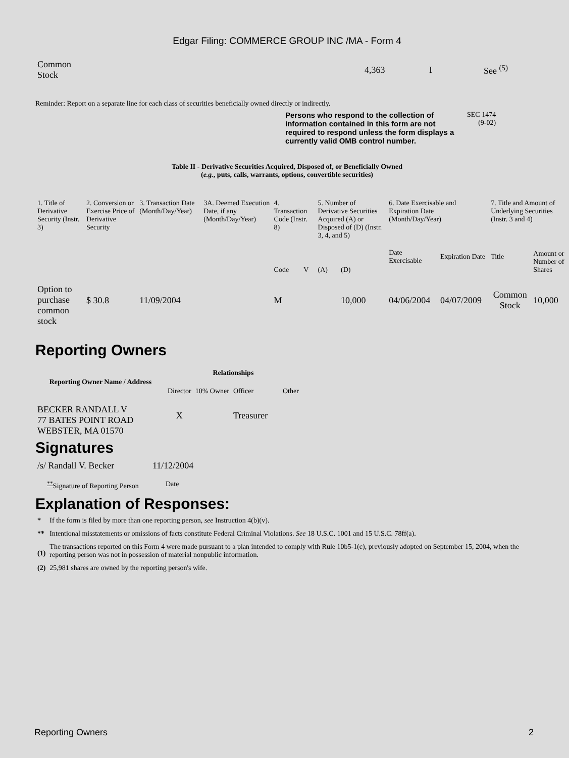Edgar Filing: COMMERCE GROUP INC /MA - Form 4
| Common Stock | 4,363 | I | See <sup>(5)</sup> |
Reminder: Report on a separate line for each class of securities beneficially owned directly or indirectly.
Persons who respond to the collection of information contained in this form are not required to respond unless the form displays a currently valid OMB control number.
SEC 1474
(9-02)
Table II - Derivative Securities Acquired, Disposed of, or Beneficially Owned
(e.g., puts, calls, warrants, options, convertible securities)
| 1. Title of Derivative Security (Instr. 3) | 2. Conversion or Exercise Price of Derivative Security | 3. Transaction Date (Month/Day/Year) | 3A. Deemed Execution Date, if any (Month/Day/Year) | 4. Transaction Code (Instr. 8) | | 5. Number of Derivative Securities Acquired (A) or Disposed of (D) (Instr. 3, 4, and 5) | | 6. Date Exercisable and Expiration Date (Month/Day/Year) | | 7. Title and Amount of Underlying Securities (Instr. 3 and 4) | |
| | | | | Code | V | (A) | (D) | Date Exercisable | Expiration Date | Title | Amount or Number of Shares |
| Option to purchase common stock | $ 30.8 | 11/09/2004 | | M | | | 10,000 | 04/06/2004 | 04/07/2009 | Common Stock | 10,000 |
Reporting Owners
| Reporting Owner Name / Address | Relationships | | | |
| --- | --- | --- | --- | --- |
| | Director | 10% Owner | Officer | Other |
| BECKER RANDALL V 77 BATES POINT ROAD WEBSTER, MA 01570 | X | | Treasurer | |
Signatures
| /s/ Randall V. Becker | 11/12/2004 |
| <sup>**</sup> Signature of Reporting Person | Date |
Explanation of Responses:
| * | If the form is filed by more than one reporting person, see Instruction 4(b)(v). |
| ** | Intentional misstatements or omissions of facts constitute Federal Criminal Violations. See 18 U.S.C. 1001 and 15 U.S.C. 78ff(a). |
| (1) | The transactions reported on this Form 4 were made pursuant to a plan intended to comply with Rule 10b5-1(c), previously adopted on September 15, 2004, when the reporting person was not in possession of material nonpublic information. |
| (2) | 25,981 shares are owned by the reporting person's wife. |
Reporting Owners 2